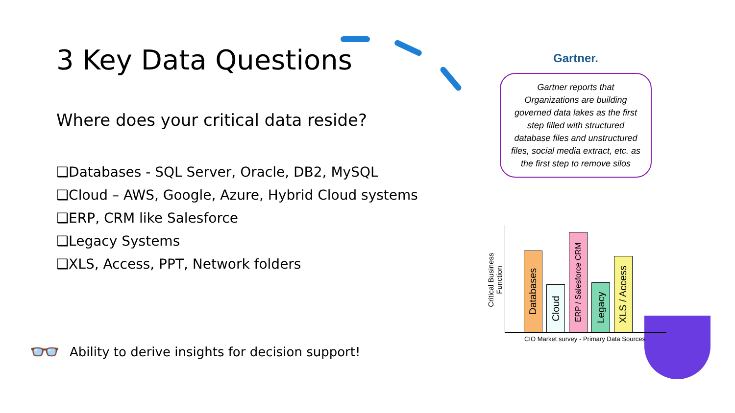3 Key Data Questions
Where does your critical data reside?
❑Databases - SQL Server, Oracle, DB2, MySQL
❑Cloud – AWS, Google, Azure, Hybrid Cloud systems
❑ERP, CRM like Salesforce
❑Legacy Systems
❑XLS, Access, PPT, Network folders
👓 Ability to derive insights for decision support!
Gartner.
Gartner reports that Organizations are building governed data lakes as the first step filled with structured database files and unstructured files, social media extract, etc. as the first step to remove silos
Critical Business Function
Databases
Cloud
ERP / Salesforce CRM
Legacy
XLS / Access
CIO Market survey - Primary Data Sources